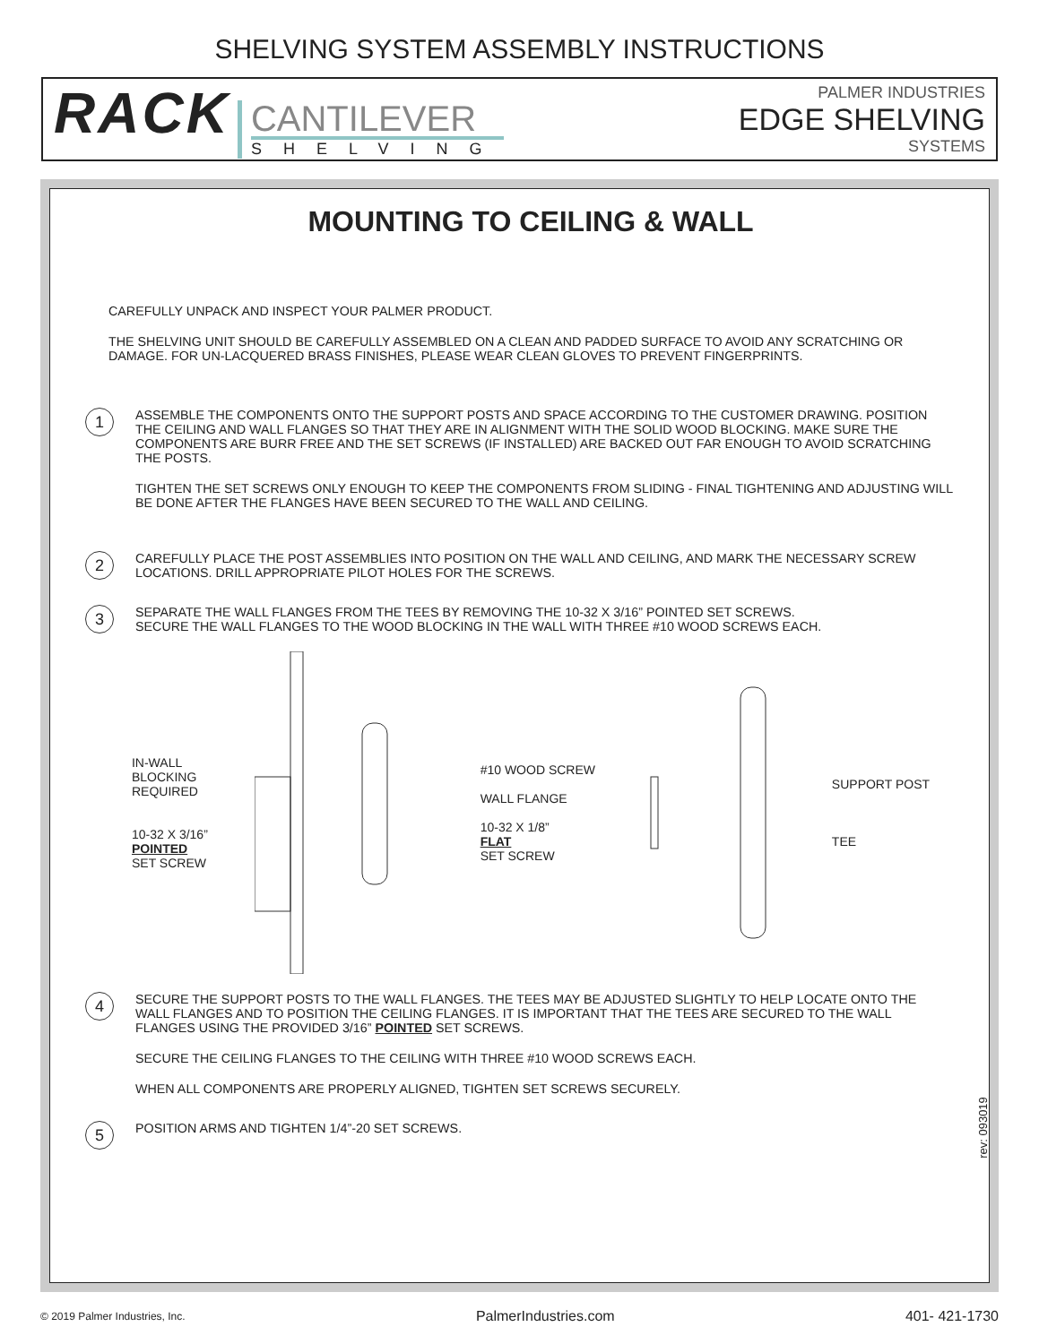SHELVING SYSTEM ASSEMBLY INSTRUCTIONS
RACK
CANTILEVER
SHELVING
PALMER INDUSTRIES
EDGE SHELVING
SYSTEMS
MOUNTING TO CEILING & WALL
CAREFULLY UNPACK AND INSPECT YOUR PALMER PRODUCT.
THE SHELVING UNIT SHOULD BE CAREFULLY ASSEMBLED ON A CLEAN AND PADDED SURFACE TO AVOID ANY SCRATCHING OR DAMAGE. FOR UN-LACQUERED BRASS FINISHES, PLEASE WEAR CLEAN GLOVES TO PREVENT FINGERPRINTS.
1
ASSEMBLE THE COMPONENTS ONTO THE SUPPORT POSTS AND SPACE ACCORDING TO THE CUSTOMER DRAWING. POSITION THE CEILING AND WALL FLANGES SO THAT THEY ARE IN ALIGNMENT WITH THE SOLID WOOD BLOCKING. MAKE SURE THE COMPONENTS ARE BURR FREE AND THE SET SCREWS (IF INSTALLED) ARE BACKED OUT FAR ENOUGH TO AVOID SCRATCHING THE POSTS.
TIGHTEN THE SET SCREWS ONLY ENOUGH TO KEEP THE COMPONENTS FROM SLIDING - FINAL TIGHTENING AND ADJUSTING WILL BE DONE AFTER THE FLANGES HAVE BEEN SECURED TO THE WALL AND CEILING.
2
CAREFULLY PLACE THE POST ASSEMBLIES INTO POSITION ON THE WALL AND CEILING, AND MARK THE NECESSARY SCREW LOCATIONS. DRILL APPROPRIATE PILOT HOLES FOR THE SCREWS.
3
SEPARATE THE WALL FLANGES FROM THE TEES BY REMOVING THE 10-32 X 3/16” POINTED SET SCREWS.
SECURE THE WALL FLANGES TO THE WOOD BLOCKING IN THE WALL WITH THREE #10 WOOD SCREWS EACH.
IN-WALL
BLOCKING
REQUIRED
10-32 X 3/16”
POINTED
SET SCREW
#10 WOOD SCREW
WALL FLANGE
10-32 X 1/8”
FLAT
SET SCREW
SUPPORT POST
TEE
4
SECURE THE SUPPORT POSTS TO THE WALL FLANGES. THE TEES MAY BE ADJUSTED SLIGHTLY TO HELP LOCATE ONTO THE WALL FLANGES AND TO POSITION THE CEILING FLANGES. IT IS IMPORTANT THAT THE TEES ARE SECURED TO THE WALL FLANGES USING THE PROVIDED 3/16” POINTED SET SCREWS.
SECURE THE CEILING FLANGES TO THE CEILING WITH THREE #10 WOOD SCREWS EACH.
WHEN ALL COMPONENTS ARE PROPERLY ALIGNED, TIGHTEN SET SCREWS SECURELY.
5
POSITION ARMS AND TIGHTEN 1/4”-20 SET SCREWS.
rev: 093019
© 2019 Palmer Industries, Inc. PalmerIndustries.com 401- 421-1730